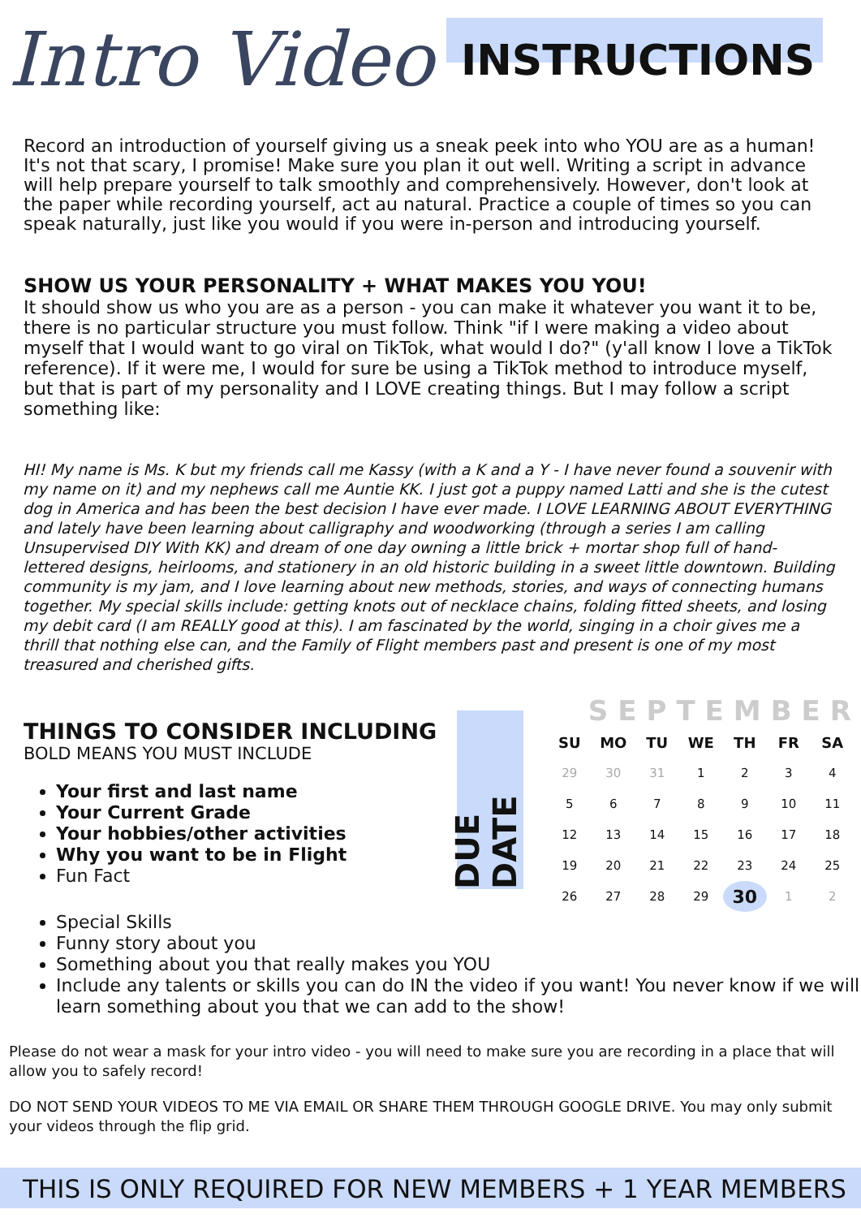Intro Video
INSTRUCTIONS
Record an introduction of yourself giving us a sneak peek into who YOU are as a human! It's not that scary, I promise! Make sure you plan it out well. Writing a script in advance will help prepare yourself to talk smoothly and comprehensively. However, don't look at the paper while recording yourself, act au natural. Practice a couple of times so you can speak naturally, just like you would if you were in-person and introducing yourself.
SHOW US YOUR PERSONALITY + WHAT MAKES YOU YOU!
It should show us who you are as a person - you can make it whatever you want it to be, there is no particular structure you must follow. Think "if I were making a video about myself that I would want to go viral on TikTok, what would I do?" (y'all know I love a TikTok reference). If it were me, I would for sure be using a TikTok method to introduce myself, but that is part of my personality and I LOVE creating things. But I may follow a script something like:
HI! My name is Ms. K but my friends call me Kassy (with a K and a Y - I have never found a souvenir with my name on it) and my nephews call me Auntie KK. I just got a puppy named Latti and she is the cutest dog in America and has been the best decision I have ever made. I LOVE LEARNING ABOUT EVERYTHING and lately have been learning about calligraphy and woodworking (through a series I am calling Unsupervised DIY With KK) and dream of one day owning a little brick + mortar shop full of hand-lettered designs, heirlooms, and stationery in an old historic building in a sweet little downtown. Building community is my jam, and I love learning about new methods, stories, and ways of connecting humans together. My special skills include: getting knots out of necklace chains, folding fitted sheets, and losing my debit card (I am REALLY good at this). I am fascinated by the world, singing in a choir gives me a thrill that nothing else can, and the Family of Flight members past and present is one of my most treasured and cherished gifts.
THINGS TO CONSIDER INCLUDING
BOLD MEANS YOU MUST INCLUDE
Your first and last name
Your Current Grade
Your hobbies/other activities
Why you want to be in Flight
Fun Fact
DUE DATE
SEPTEMBER
| SU | MO | TU | WE | TH | FR | SA |
| --- | --- | --- | --- | --- | --- | --- |
| 29 | 30 | 31 | 1 | 2 | 3 | 4 |
| 5 | 6 | 7 | 8 | 9 | 10 | 11 |
| 12 | 13 | 14 | 15 | 16 | 17 | 18 |
| 19 | 20 | 21 | 22 | 23 | 24 | 25 |
| 26 | 27 | 28 | 29 | 30 | 1 | 2 |
Special Skills
Funny story about you
Something about you that really makes you YOU
Include any talents or skills you can do IN the video if you want! You never know if we will learn something about you that we can add to the show!
Please do not wear a mask for your intro video - you will need to make sure you are recording in a place that will allow you to safely record!
DO NOT SEND YOUR VIDEOS TO ME VIA EMAIL OR SHARE THEM THROUGH GOOGLE DRIVE. You may only submit your videos through the flip grid.
THIS IS ONLY REQUIRED FOR NEW MEMBERS + 1 YEAR MEMBERS